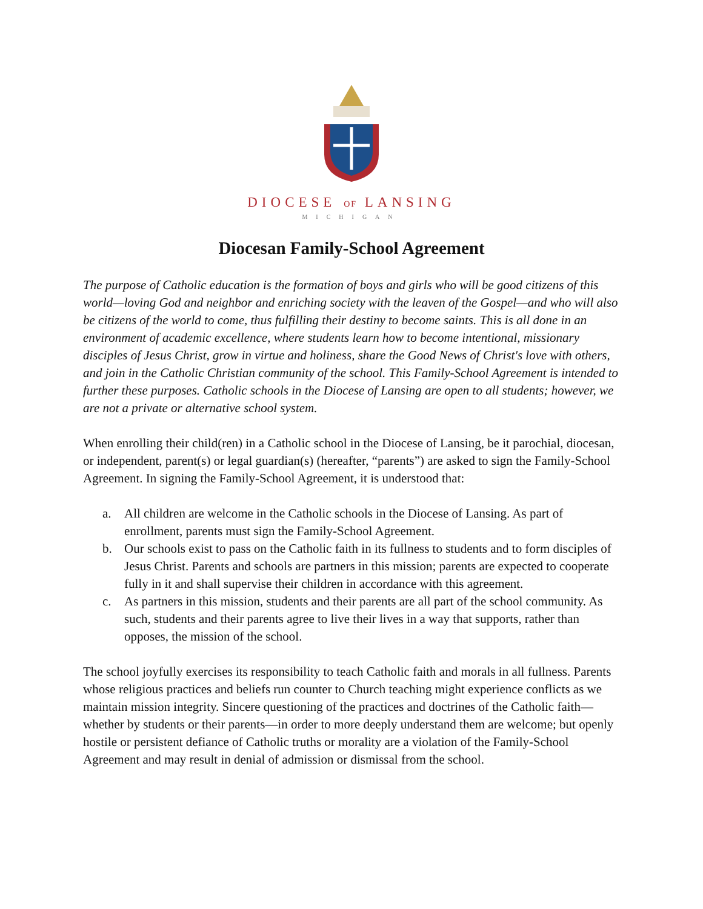DIOCESE OF LANSING
MICHIGAN
Diocesan Family-School Agreement
The purpose of Catholic education is the formation of boys and girls who will be good citizens of this world—loving God and neighbor and enriching society with the leaven of the Gospel—and who will also be citizens of the world to come, thus fulfilling their destiny to become saints. This is all done in an environment of academic excellence, where students learn how to become intentional, missionary disciples of Jesus Christ, grow in virtue and holiness, share the Good News of Christ's love with others, and join in the Catholic Christian community of the school. This Family-School Agreement is intended to further these purposes. Catholic schools in the Diocese of Lansing are open to all students; however, we are not a private or alternative school system.
When enrolling their child(ren) in a Catholic school in the Diocese of Lansing, be it parochial, diocesan, or independent, parent(s) or legal guardian(s) (hereafter, “parents”) are asked to sign the Family-School Agreement. In signing the Family-School Agreement, it is understood that:
a. All children are welcome in the Catholic schools in the Diocese of Lansing. As part of enrollment, parents must sign the Family-School Agreement.
b. Our schools exist to pass on the Catholic faith in its fullness to students and to form disciples of Jesus Christ. Parents and schools are partners in this mission; parents are expected to cooperate fully in it and shall supervise their children in accordance with this agreement.
c. As partners in this mission, students and their parents are all part of the school community. As such, students and their parents agree to live their lives in a way that supports, rather than opposes, the mission of the school.
The school joyfully exercises its responsibility to teach Catholic faith and morals in all fullness. Parents whose religious practices and beliefs run counter to Church teaching might experience conflicts as we maintain mission integrity. Sincere questioning of the practices and doctrines of the Catholic faith—whether by students or their parents—in order to more deeply understand them are welcome; but openly hostile or persistent defiance of Catholic truths or morality are a violation of the Family-School Agreement and may result in denial of admission or dismissal from the school.